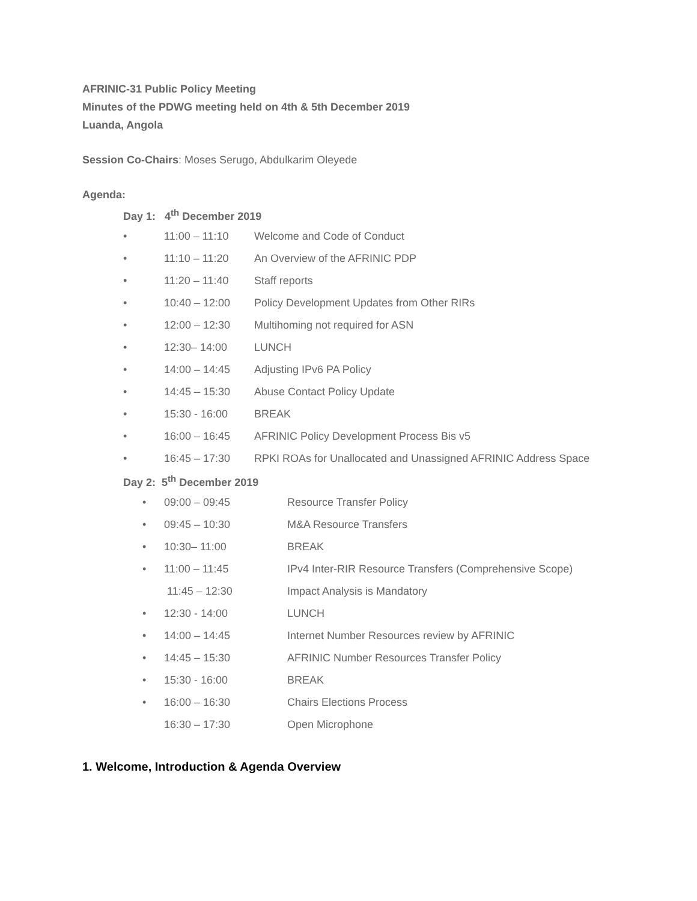AFRINIC-31 Public Policy Meeting
Minutes of the PDWG meeting held on 4th & 5th December 2019
Luanda, Angola
Session Co-Chairs: Moses Serugo, Abdulkarim Oleyede
Agenda:
Day 1: 4<sup>th</sup> December 2019
• 11:00 – 11:10 Welcome and Code of Conduct
• 11:10 – 11:20 An Overview of the AFRINIC PDP
• 11:20 – 11:40 Staff reports
• 10:40 – 12:00 Policy Development Updates from Other RIRs
• 12:00 – 12:30 Multihoming not required for ASN
• 12:30– 14:00 LUNCH
• 14:00 – 14:45 Adjusting IPv6 PA Policy
• 14:45 – 15:30 Abuse Contact Policy Update
• 15:30 - 16:00 BREAK
• 16:00 – 16:45 AFRINIC Policy Development Process Bis v5
• 16:45 – 17:30 RPKI ROAs for Unallocated and Unassigned AFRINIC Address Space
Day 2: 5<sup>th</sup> December 2019
• 09:00 – 09:45 Resource Transfer Policy
• 09:45 – 10:30 M&A Resource Transfers
• 10:30– 11:00 BREAK
• 11:00 – 11:45 IPv4 Inter-RIR Resource Transfers (Comprehensive Scope)
11:45 – 12:30 Impact Analysis is Mandatory
• 12:30 - 14:00 LUNCH
• 14:00 – 14:45 Internet Number Resources review by AFRINIC
• 14:45 – 15:30 AFRINIC Number Resources Transfer Policy
• 15:30 - 16:00 BREAK
• 16:00 – 16:30 Chairs Elections Process
16:30 – 17:30 Open Microphone
1. Welcome, Introduction & Agenda Overview